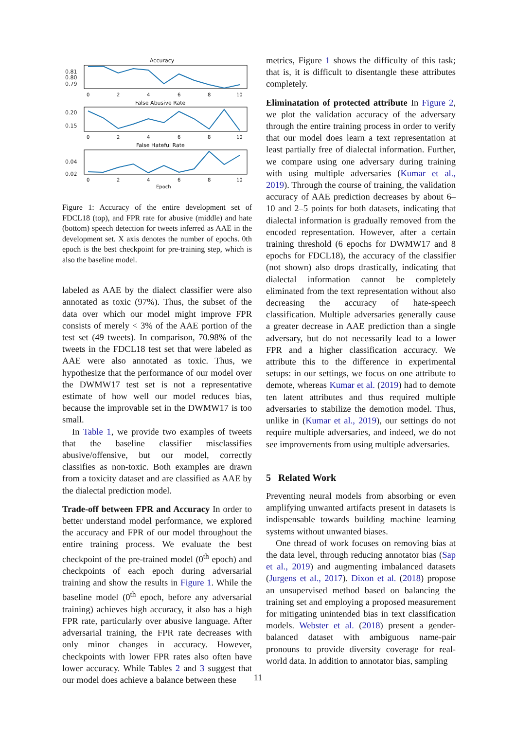Accuracy
0.81
0.80
0.79
0
2
4
6
8
10
False Abusive Rate
0.20
0.15
0
2
4
6
8
10
False Hateful Rate
0.04
0.02
0
2
4
6
8
10
Epoch
Figure 1: Accuracy of the entire development set of FDCL18 (top), and FPR rate for abusive (middle) and hate (bottom) speech detection for tweets inferred as AAE in the development set. X axis denotes the number of epochs. 0th epoch is the best checkpoint for pre-training step, which is also the baseline model.
labeled as AAE by the dialect classifier were also annotated as toxic (97%). Thus, the subset of the data over which our model might improve FPR consists of merely < 3% of the AAE portion of the test set (49 tweets). In comparison, 70.98% of the tweets in the FDCL18 test set that were labeled as AAE were also annotated as toxic. Thus, we hypothesize that the performance of our model over the DWMW17 test set is not a representative estimate of how well our model reduces bias, because the improvable set in the DWMW17 is too small.
In Table 1, we provide two examples of tweets that the baseline classifier misclassifies abusive/offensive, but our model, correctly classifies as non-toxic. Both examples are drawn from a toxicity dataset and are classified as AAE by the dialectal prediction model.
Trade-off between FPR and Accuracy In order to better understand model performance, we explored the accuracy and FPR of our model throughout the entire training process. We evaluate the best checkpoint of the pre-trained model (0<sup>th</sup> epoch) and checkpoints of each epoch during adversarial training and show the results in Figure 1. While the baseline model (0<sup>th</sup> epoch, before any adversarial training) achieves high accuracy, it also has a high FPR rate, particularly over abusive language. After adversarial training, the FPR rate decreases with only minor changes in accuracy. However, checkpoints with lower FPR rates also often have lower accuracy. While Tables 2 and 3 suggest that our model does achieve a balance between these
metrics, Figure 1 shows the difficulty of this task; that is, it is difficult to disentangle these attributes completely.
Eliminatation of protected attribute In Figure 2, we plot the validation accuracy of the adversary through the entire training process in order to verify that our model does learn a text representation at least partially free of dialectal information. Further, we compare using one adversary during training with using multiple adversaries (Kumar et al., 2019). Through the course of training, the validation accuracy of AAE prediction decreases by about 6–10 and 2–5 points for both datasets, indicating that dialectal information is gradually removed from the encoded representation. However, after a certain training threshold (6 epochs for DWMW17 and 8 epochs for FDCL18), the accuracy of the classifier (not shown) also drops drastically, indicating that dialectal information cannot be completely eliminated from the text representation without also decreasing the accuracy of hate-speech classification. Multiple adversaries generally cause a greater decrease in AAE prediction than a single adversary, but do not necessarily lead to a lower FPR and a higher classification accuracy. We attribute this to the difference in experimental setups: in our settings, we focus on one attribute to demote, whereas Kumar et al. (2019) had to demote ten latent attributes and thus required multiple adversaries to stabilize the demotion model. Thus, unlike in (Kumar et al., 2019), our settings do not require multiple adversaries, and indeed, we do not see improvements from using multiple adversaries.
5 Related Work
Preventing neural models from absorbing or even amplifying unwanted artifacts present in datasets is indispensable towards building machine learning systems without unwanted biases.
One thread of work focuses on removing bias at the data level, through reducing annotator bias (Sap et al., 2019) and augmenting imbalanced datasets (Jurgens et al., 2017). Dixon et al. (2018) propose an unsupervised method based on balancing the training set and employing a proposed measurement for mitigating unintended bias in text classification models. Webster et al. (2018) present a gender-balanced dataset with ambiguous name-pair pronouns to provide diversity coverage for real-world data. In addition to annotator bias, sampling
11